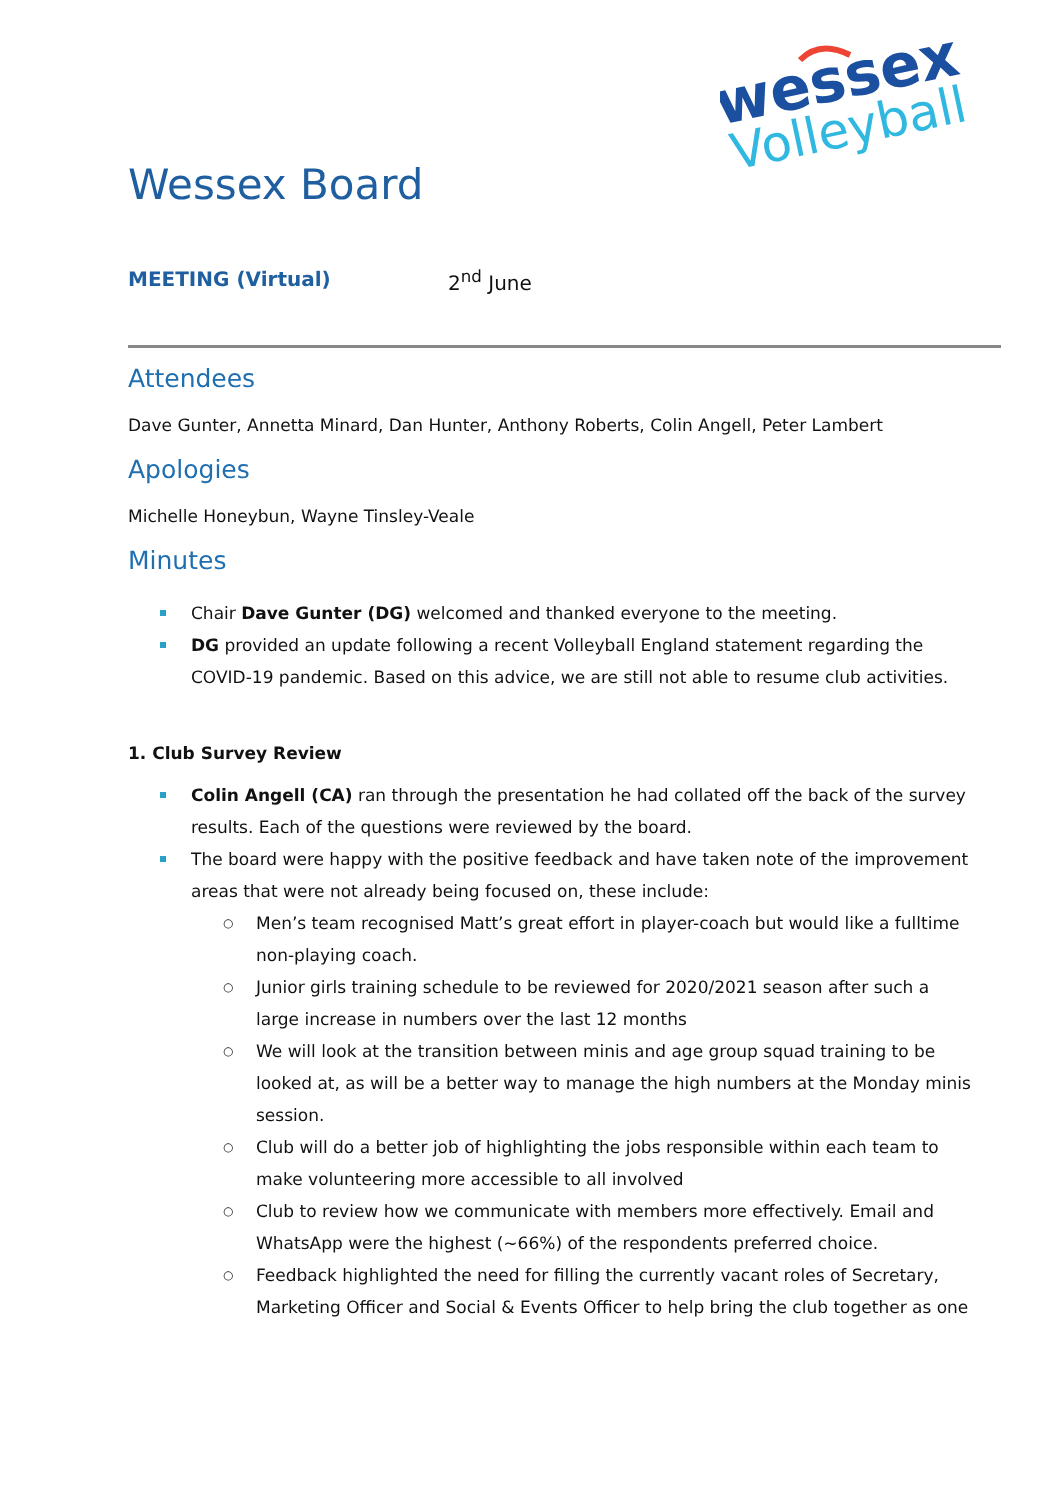wessex
Volleyball
Wessex Board
MEETING (Virtual) 2<sup>nd</sup> June
Attendees
Dave Gunter, Annetta Minard, Dan Hunter, Anthony Roberts, Colin Angell, Peter Lambert
Apologies
Michelle Honeybun, Wayne Tinsley-Veale
Minutes
Chair Dave Gunter (DG) welcomed and thanked everyone to the meeting.
DG provided an update following a recent Volleyball England statement regarding the COVID-19 pandemic. Based on this advice, we are still not able to resume club activities.
1. Club Survey Review
Colin Angell (CA) ran through the presentation he had collated off the back of the survey results. Each of the questions were reviewed by the board.
The board were happy with the positive feedback and have taken note of the improvement areas that were not already being focused on, these include:
Men’s team recognised Matt’s great effort in player-coach but would like a fulltime non-playing coach.
Junior girls training schedule to be reviewed for 2020/2021 season after such a large increase in numbers over the last 12 months
We will look at the transition between minis and age group squad training to be looked at, as will be a better way to manage the high numbers at the Monday minis session.
Club will do a better job of highlighting the jobs responsible within each team to make volunteering more accessible to all involved
Club to review how we communicate with members more effectively. Email and WhatsApp were the highest (~66%) of the respondents preferred choice.
Feedback highlighted the need for filling the currently vacant roles of Secretary, Marketing Officer and Social & Events Officer to help bring the club together as one